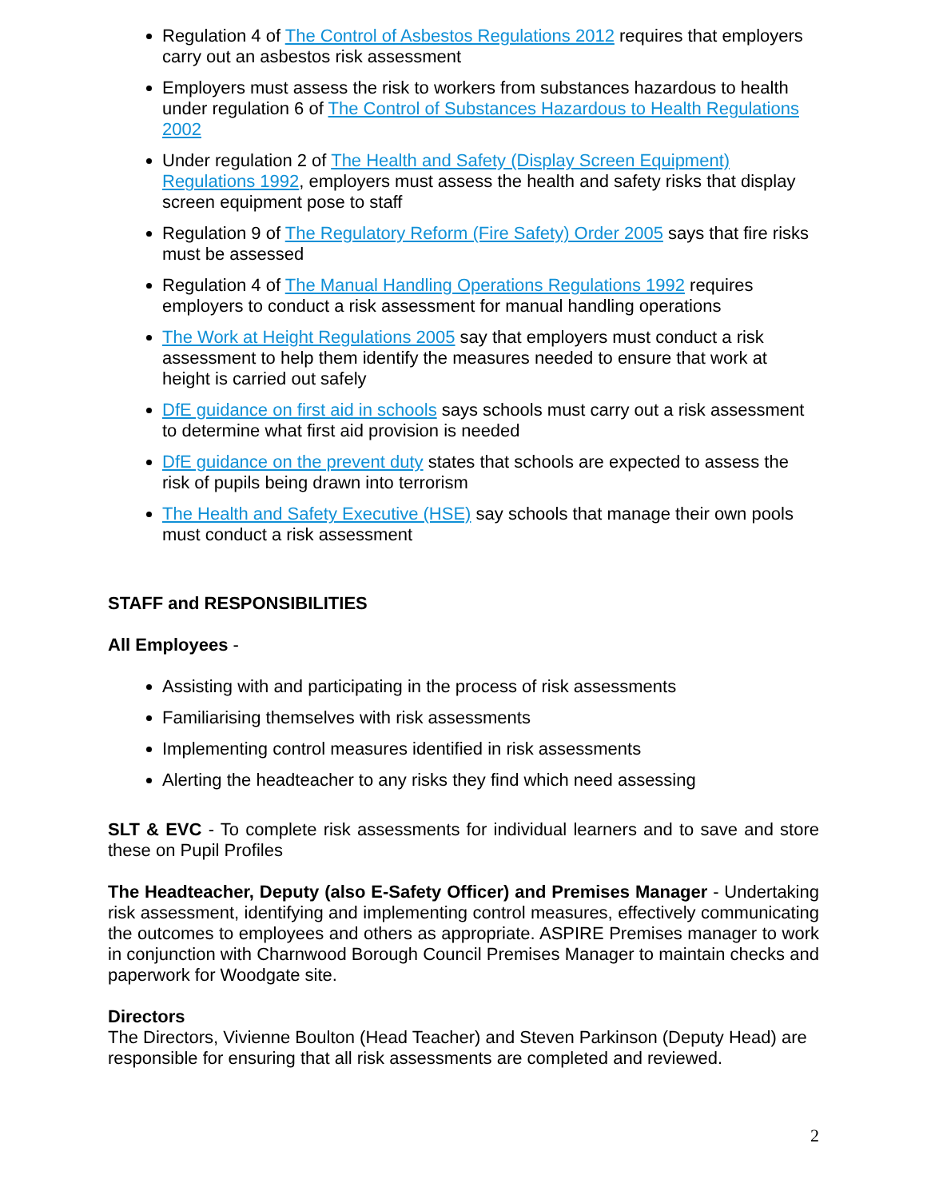Regulation 4 of The Control of Asbestos Regulations 2012 requires that employers carry out an asbestos risk assessment
Employers must assess the risk to workers from substances hazardous to health under regulation 6 of The Control of Substances Hazardous to Health Regulations 2002
Under regulation 2 of The Health and Safety (Display Screen Equipment) Regulations 1992, employers must assess the health and safety risks that display screen equipment pose to staff
Regulation 9 of The Regulatory Reform (Fire Safety) Order 2005 says that fire risks must be assessed
Regulation 4 of The Manual Handling Operations Regulations 1992 requires employers to conduct a risk assessment for manual handling operations
The Work at Height Regulations 2005 say that employers must conduct a risk assessment to help them identify the measures needed to ensure that work at height is carried out safely
DfE guidance on first aid in schools says schools must carry out a risk assessment to determine what first aid provision is needed
DfE guidance on the prevent duty states that schools are expected to assess the risk of pupils being drawn into terrorism
The Health and Safety Executive (HSE) say schools that manage their own pools must conduct a risk assessment
STAFF and RESPONSIBILITIES
All Employees -
Assisting with and participating in the process of risk assessments
Familiarising themselves with risk assessments
Implementing control measures identified in risk assessments
Alerting the headteacher to any risks they find which need assessing
SLT & EVC - To complete risk assessments for individual learners and to save and store these on Pupil Profiles
The Headteacher, Deputy (also E-Safety Officer) and Premises Manager - Undertaking risk assessment, identifying and implementing control measures, effectively communicating the outcomes to employees and others as appropriate. ASPIRE Premises manager to work in conjunction with Charnwood Borough Council Premises Manager to maintain checks and paperwork for Woodgate site.
Directors
The Directors, Vivienne Boulton (Head Teacher) and Steven Parkinson (Deputy Head) are responsible for ensuring that all risk assessments are completed and reviewed.
2